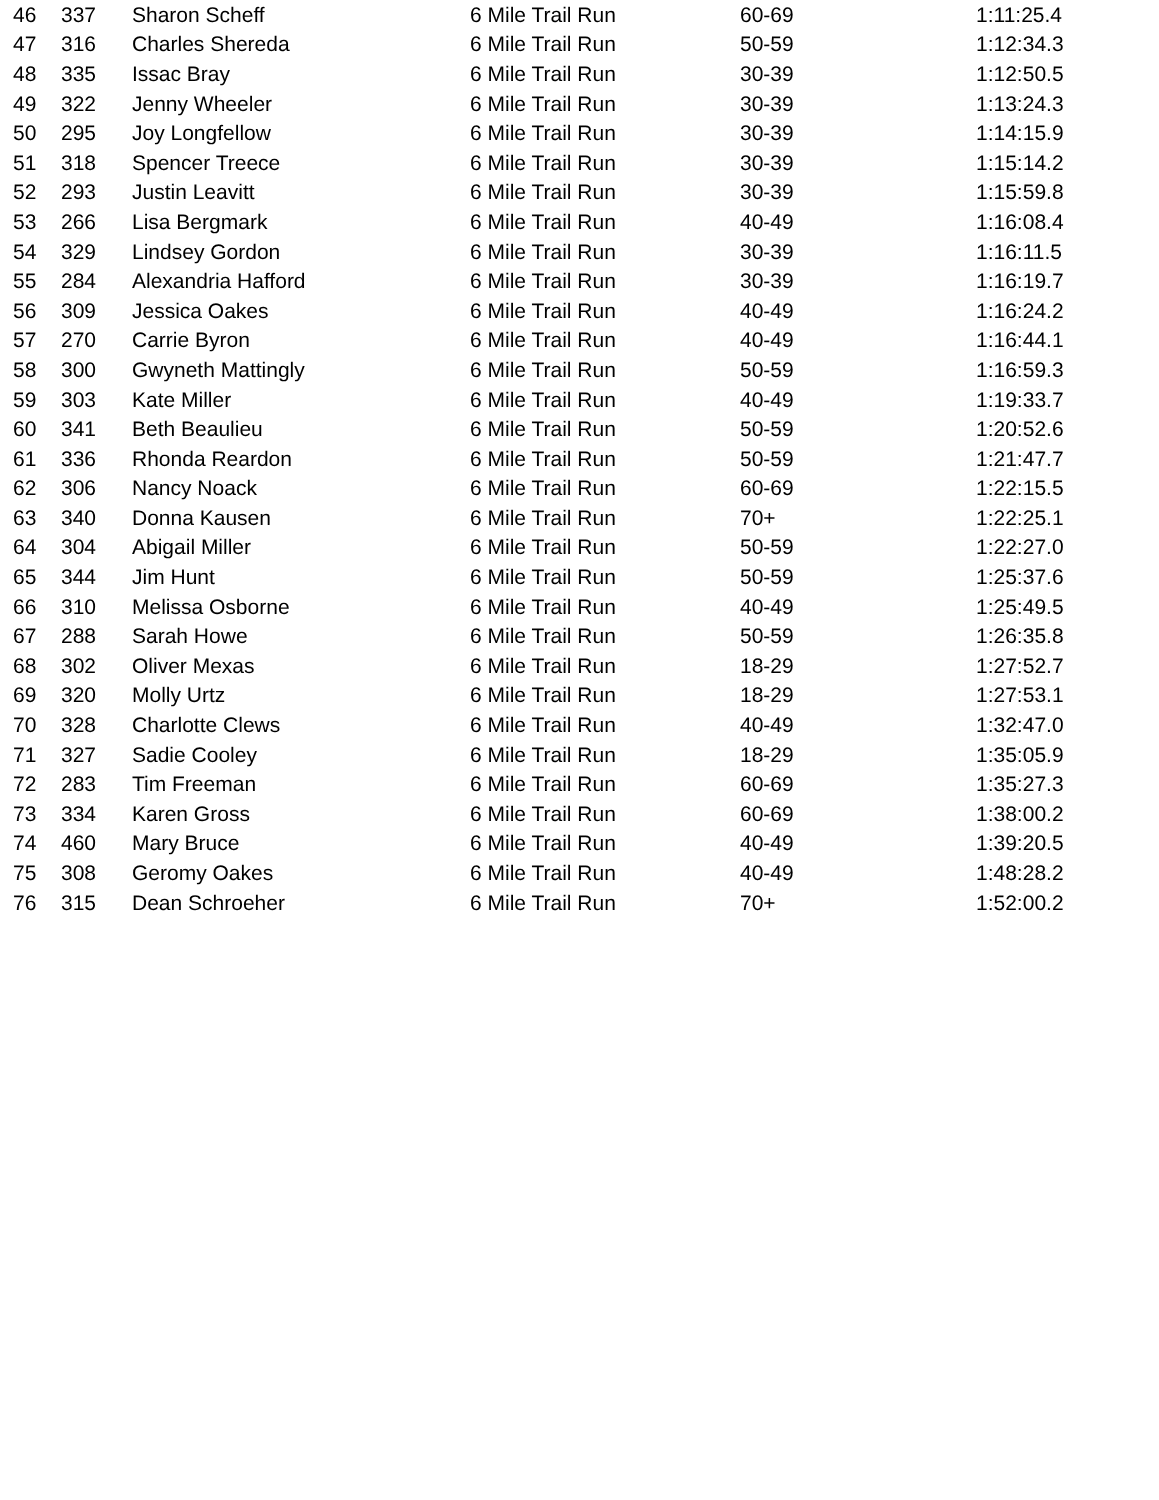| 46 | 337 | Sharon Scheff | 6 Mile Trail Run | 60-69 | 1:11:25.4 |
| 47 | 316 | Charles Shereda | 6 Mile Trail Run | 50-59 | 1:12:34.3 |
| 48 | 335 | Issac Bray | 6 Mile Trail Run | 30-39 | 1:12:50.5 |
| 49 | 322 | Jenny Wheeler | 6 Mile Trail Run | 30-39 | 1:13:24.3 |
| 50 | 295 | Joy Longfellow | 6 Mile Trail Run | 30-39 | 1:14:15.9 |
| 51 | 318 | Spencer Treece | 6 Mile Trail Run | 30-39 | 1:15:14.2 |
| 52 | 293 | Justin Leavitt | 6 Mile Trail Run | 30-39 | 1:15:59.8 |
| 53 | 266 | Lisa Bergmark | 6 Mile Trail Run | 40-49 | 1:16:08.4 |
| 54 | 329 | Lindsey Gordon | 6 Mile Trail Run | 30-39 | 1:16:11.5 |
| 55 | 284 | Alexandria Hafford | 6 Mile Trail Run | 30-39 | 1:16:19.7 |
| 56 | 309 | Jessica Oakes | 6 Mile Trail Run | 40-49 | 1:16:24.2 |
| 57 | 270 | Carrie Byron | 6 Mile Trail Run | 40-49 | 1:16:44.1 |
| 58 | 300 | Gwyneth Mattingly | 6 Mile Trail Run | 50-59 | 1:16:59.3 |
| 59 | 303 | Kate Miller | 6 Mile Trail Run | 40-49 | 1:19:33.7 |
| 60 | 341 | Beth Beaulieu | 6 Mile Trail Run | 50-59 | 1:20:52.6 |
| 61 | 336 | Rhonda Reardon | 6 Mile Trail Run | 50-59 | 1:21:47.7 |
| 62 | 306 | Nancy Noack | 6 Mile Trail Run | 60-69 | 1:22:15.5 |
| 63 | 340 | Donna Kausen | 6 Mile Trail Run | 70+ | 1:22:25.1 |
| 64 | 304 | Abigail Miller | 6 Mile Trail Run | 50-59 | 1:22:27.0 |
| 65 | 344 | Jim Hunt | 6 Mile Trail Run | 50-59 | 1:25:37.6 |
| 66 | 310 | Melissa Osborne | 6 Mile Trail Run | 40-49 | 1:25:49.5 |
| 67 | 288 | Sarah Howe | 6 Mile Trail Run | 50-59 | 1:26:35.8 |
| 68 | 302 | Oliver Mexas | 6 Mile Trail Run | 18-29 | 1:27:52.7 |
| 69 | 320 | Molly Urtz | 6 Mile Trail Run | 18-29 | 1:27:53.1 |
| 70 | 328 | Charlotte Clews | 6 Mile Trail Run | 40-49 | 1:32:47.0 |
| 71 | 327 | Sadie Cooley | 6 Mile Trail Run | 18-29 | 1:35:05.9 |
| 72 | 283 | Tim Freeman | 6 Mile Trail Run | 60-69 | 1:35:27.3 |
| 73 | 334 | Karen Gross | 6 Mile Trail Run | 60-69 | 1:38:00.2 |
| 74 | 460 | Mary Bruce | 6 Mile Trail Run | 40-49 | 1:39:20.5 |
| 75 | 308 | Geromy Oakes | 6 Mile Trail Run | 40-49 | 1:48:28.2 |
| 76 | 315 | Dean Schroeher | 6 Mile Trail Run | 70+ | 1:52:00.2 |